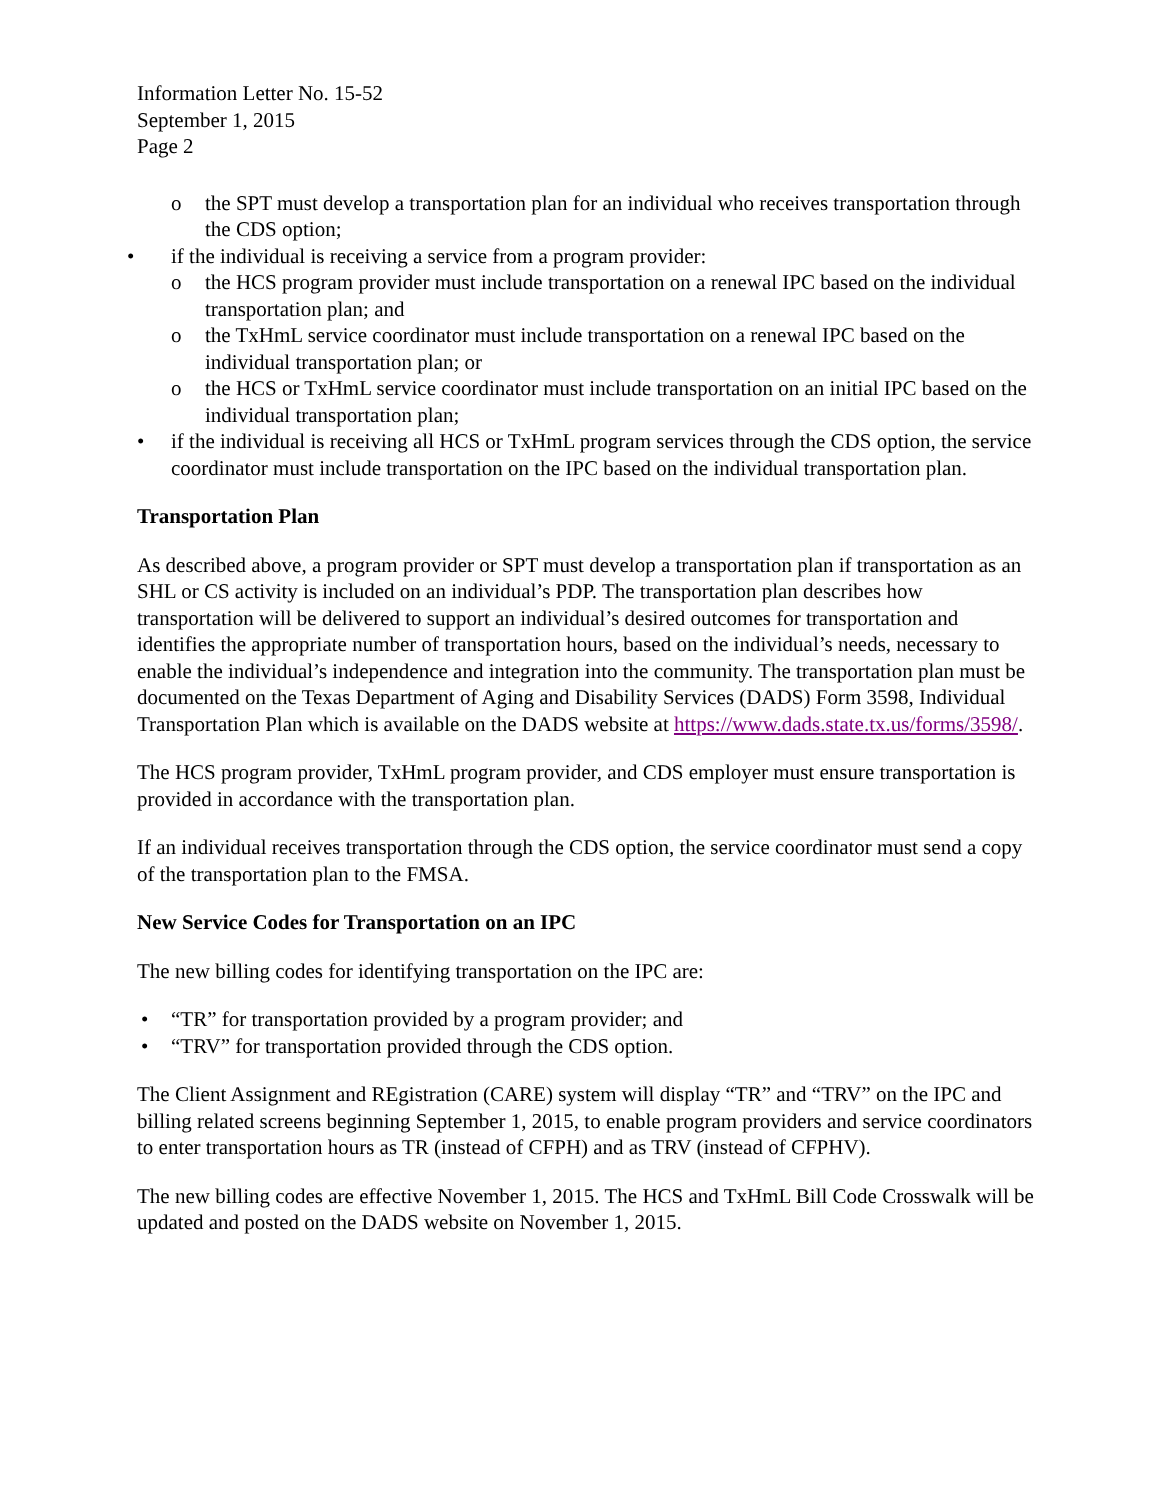Information Letter No. 15-52
September 1, 2015
Page 2
o the SPT must develop a transportation plan for an individual who receives transportation through the CDS option;
• if the individual is receiving a service from a program provider:
o the HCS program provider must include transportation on a renewal IPC based on the individual transportation plan; and
o the TxHmL service coordinator must include transportation on a renewal IPC based on the individual transportation plan; or
o the HCS or TxHmL service coordinator must include transportation on an initial IPC based on the individual transportation plan;
• if the individual is receiving all HCS or TxHmL program services through the CDS option, the service coordinator must include transportation on the IPC based on the individual transportation plan.
Transportation Plan
As described above, a program provider or SPT must develop a transportation plan if transportation as an SHL or CS activity is included on an individual’s PDP. The transportation plan describes how transportation will be delivered to support an individual’s desired outcomes for transportation and identifies the appropriate number of transportation hours, based on the individual’s needs, necessary to enable the individual’s independence and integration into the community. The transportation plan must be documented on the Texas Department of Aging and Disability Services (DADS) Form 3598, Individual Transportation Plan which is available on the DADS website at https://www.dads.state.tx.us/forms/3598/.
The HCS program provider, TxHmL program provider, and CDS employer must ensure transportation is provided in accordance with the transportation plan.
If an individual receives transportation through the CDS option, the service coordinator must send a copy of the transportation plan to the FMSA.
New Service Codes for Transportation on an IPC
The new billing codes for identifying transportation on the IPC are:
• “TR” for transportation provided by a program provider; and
• “TRV” for transportation provided through the CDS option.
The Client Assignment and REgistration (CARE) system will display “TR” and “TRV” on the IPC and billing related screens beginning September 1, 2015, to enable program providers and service coordinators to enter transportation hours as TR (instead of CFPH) and as TRV (instead of CFPHV).
The new billing codes are effective November 1, 2015. The HCS and TxHmL Bill Code Crosswalk will be updated and posted on the DADS website on November 1, 2015.